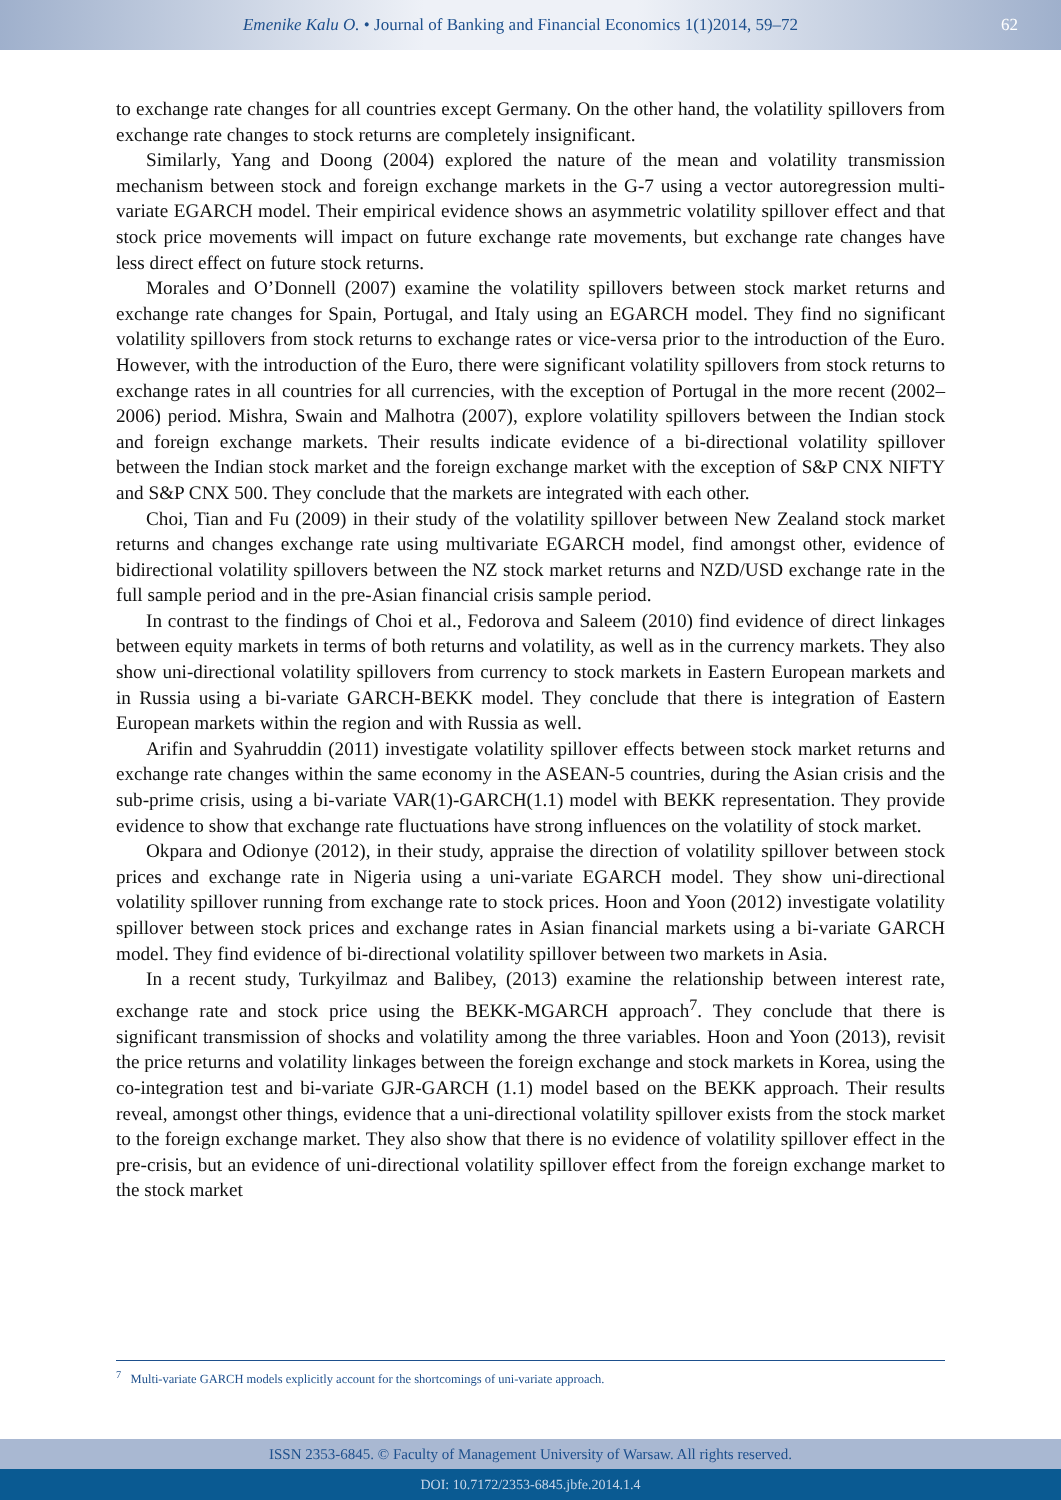Emenike Kalu O. • Journal of Banking and Financial Economics 1(1)2014, 59–72 62
to exchange rate changes for all countries except Germany. On the other hand, the volatility spillovers from exchange rate changes to stock returns are completely insignificant.
Similarly, Yang and Doong (2004) explored the nature of the mean and volatility transmission mechanism between stock and foreign exchange markets in the G-7 using a vector autoregression multi-variate EGARCH model. Their empirical evidence shows an asymmetric volatility spillover effect and that stock price movements will impact on future exchange rate movements, but exchange rate changes have less direct effect on future stock returns.
Morales and O’Donnell (2007) examine the volatility spillovers between stock market returns and exchange rate changes for Spain, Portugal, and Italy using an EGARCH model. They find no significant volatility spillovers from stock returns to exchange rates or vice-versa prior to the introduction of the Euro. However, with the introduction of the Euro, there were significant volatility spillovers from stock returns to exchange rates in all countries for all currencies, with the exception of Portugal in the more recent (2002–2006) period. Mishra, Swain and Malhotra (2007), explore volatility spillovers between the Indian stock and foreign exchange markets. Their results indicate evidence of a bi-directional volatility spillover between the Indian stock market and the foreign exchange market with the exception of S&P CNX NIFTY and S&P CNX 500. They conclude that the markets are integrated with each other.
Choi, Tian and Fu (2009) in their study of the volatility spillover between New Zealand stock market returns and changes exchange rate using multivariate EGARCH model, find amongst other, evidence of bidirectional volatility spillovers between the NZ stock market returns and NZD/USD exchange rate in the full sample period and in the pre-Asian financial crisis sample period.
In contrast to the findings of Choi et al., Fedorova and Saleem (2010) find evidence of direct linkages between equity markets in terms of both returns and volatility, as well as in the currency markets. They also show uni-directional volatility spillovers from currency to stock markets in Eastern European markets and in Russia using a bi-variate GARCH-BEKK model. They conclude that there is integration of Eastern European markets within the region and with Russia as well.
Arifin and Syahruddin (2011) investigate volatility spillover effects between stock market returns and exchange rate changes within the same economy in the ASEAN-5 countries, during the Asian crisis and the sub-prime crisis, using a bi-variate VAR(1)-GARCH(1.1) model with BEKK representation. They provide evidence to show that exchange rate fluctuations have strong influences on the volatility of stock market.
Okpara and Odionye (2012), in their study, appraise the direction of volatility spillover between stock prices and exchange rate in Nigeria using a uni-variate EGARCH model. They show uni-directional volatility spillover running from exchange rate to stock prices. Hoon and Yoon (2012) investigate volatility spillover between stock prices and exchange rates in Asian financial markets using a bi-variate GARCH model. They find evidence of bi-directional volatility spillover between two markets in Asia.
In a recent study, Turkyilmaz and Balibey, (2013) examine the relationship between interest rate, exchange rate and stock price using the BEKK-MGARCH approach<sup>7</sup>. They conclude that there is significant transmission of shocks and volatility among the three variables. Hoon and Yoon (2013), revisit the price returns and volatility linkages between the foreign exchange and stock markets in Korea, using the co-integration test and bi-variate GJR-GARCH (1.1) model based on the BEKK approach. Their results reveal, amongst other things, evidence that a uni-directional volatility spillover exists from the stock market to the foreign exchange market. They also show that there is no evidence of volatility spillover effect in the pre-crisis, but an evidence of uni-directional volatility spillover effect from the foreign exchange market to the stock market
<sup>7</sup> Multi-variate GARCH models explicitly account for the shortcomings of uni-variate approach.
ISSN 2353-6845. © Faculty of Management University of Warsaw. All rights reserved.
DOI: 10.7172/2353-6845.jbfe.2014.1.4